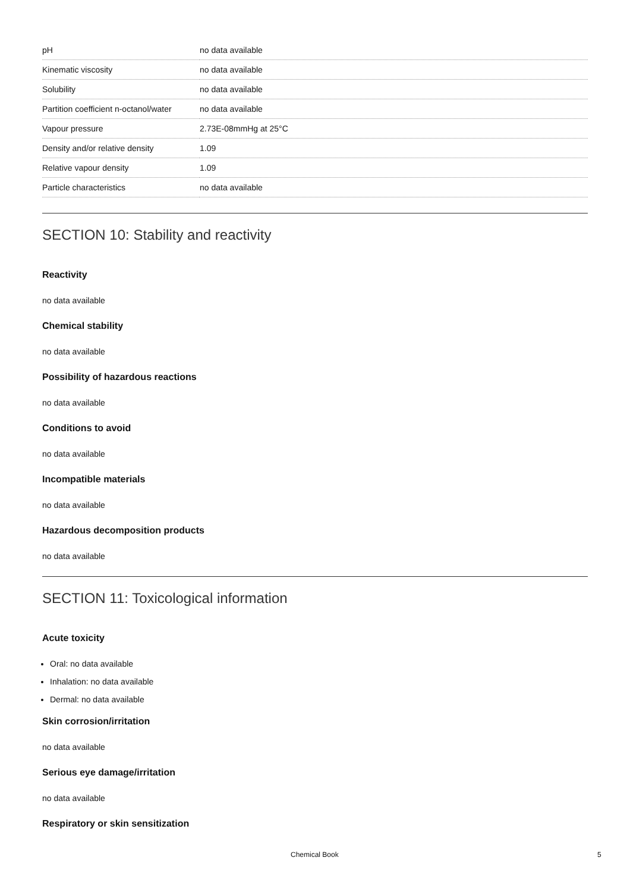| pH | no data available |
| Kinematic viscosity | no data available |
| Solubility | no data available |
| Partition coefficient n-octanol/water | no data available |
| Vapour pressure | 2.73E-08mmHg at 25°C |
| Density and/or relative density | 1.09 |
| Relative vapour density | 1.09 |
| Particle characteristics | no data available |
SECTION 10: Stability and reactivity
Reactivity
no data available
Chemical stability
no data available
Possibility of hazardous reactions
no data available
Conditions to avoid
no data available
Incompatible materials
no data available
Hazardous decomposition products
no data available
SECTION 11: Toxicological information
Acute toxicity
Oral: no data available
Inhalation: no data available
Dermal: no data available
Skin corrosion/irritation
no data available
Serious eye damage/irritation
no data available
Respiratory or skin sensitization
Chemical Book 5